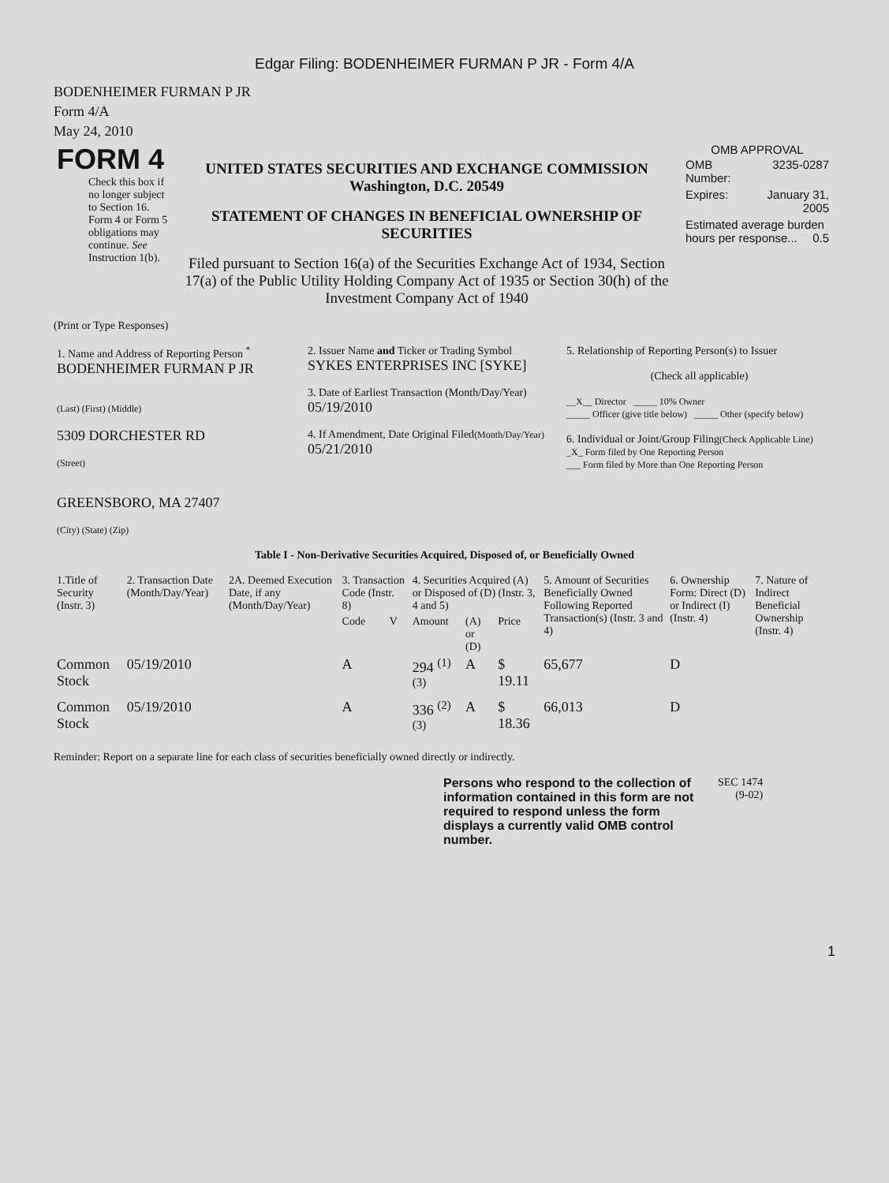Edgar Filing: BODENHEIMER FURMAN P JR - Form 4/A
BODENHEIMER FURMAN P JR
Form 4/A
May 24, 2010
| FORM 4 Check this box if no longer subject to Section 16. Form 4 or Form 5 obligations may continue. See Instruction 1(b). | UNITED STATES SECURITIES AND EXCHANGE COMMISSION Washington, D.C. 20549 STATEMENT OF CHANGES IN BENEFICIAL OWNERSHIP OF SECURITIES Filed pursuant to Section 16(a) of the Securities Exchange Act of 1934, Section 17(a) of the Public Utility Holding Company Act of 1935 or Section 30(h) of the Investment Company Act of 1940 | OMB APPROVAL / OMB Number: / 3235-0287 / / Expires: / January 31, 2005 / / Estimated average burden hours per response... 0.5 / / |
(Print or Type Responses)
| 1. Name and Address of Reporting Person <sup>*</sup> BODENHEIMER FURMAN P JR (Last) (First) (Middle) 5309 DORCHESTER RD (Street) GREENSBORO, MA 27407 (City) (State) (Zip) | 2. Issuer Name and Ticker or Trading Symbol SYKES ENTERPRISES INC [SYKE] 3. Date of Earliest Transaction (Month/Day/Year) 05/19/2010 4. If Amendment, Date Original Filed (Month/Day/Year) 05/21/2010 | 5. Relationship of Reporting Person(s) to Issuer (Check all applicable) __X__ Director _____ 10% Owner _____ Officer (give title below) _____ Other (specify below) 6. Individual or Joint/Group Filing (Check Applicable Line) _X_ Form filed by One Reporting Person ___ Form filed by More than One Reporting Person |
Table I - Non-Derivative Securities Acquired, Disposed of, or Beneficially Owned
| 1.Title of Security (Instr. 3) | 2. Transaction Date (Month/Day/Year) | 2A. Deemed Execution Date, if any (Month/Day/Year) | 3. Transaction Code (Instr. 8) | | 4. Securities Acquired (A) or Disposed of (D) (Instr. 3, 4 and 5) | | | 5. Amount of Securities Beneficially Owned Following Reported Transaction(s) (Instr. 3 and 4) | 6. Ownership Form: Direct (D) or Indirect (I) (Instr. 4) | 7. Nature of Indirect Beneficial Ownership (Instr. 4) |
| --- | --- | --- | --- | --- | --- | --- | --- | --- | --- | --- |
| | | | Code | V | Amount | (A) or (D) | Price | | | |
| Common Stock | 05/19/2010 | | A | | 294 <sup>(1)</sup> <sup>(3)</sup> | A | $ 19.11 | 65,677 | D | |
| Common Stock | 05/19/2010 | | A | | 336 <sup>(2)</sup> <sup>(3)</sup> | A | $ 18.36 | 66,013 | D | |
Reminder: Report on a separate line for each class of securities beneficially owned directly or indirectly.
| Persons who respond to the collection of information contained in this form are not required to respond unless the form displays a currently valid OMB control number. | SEC 1474 (9-02) |
1